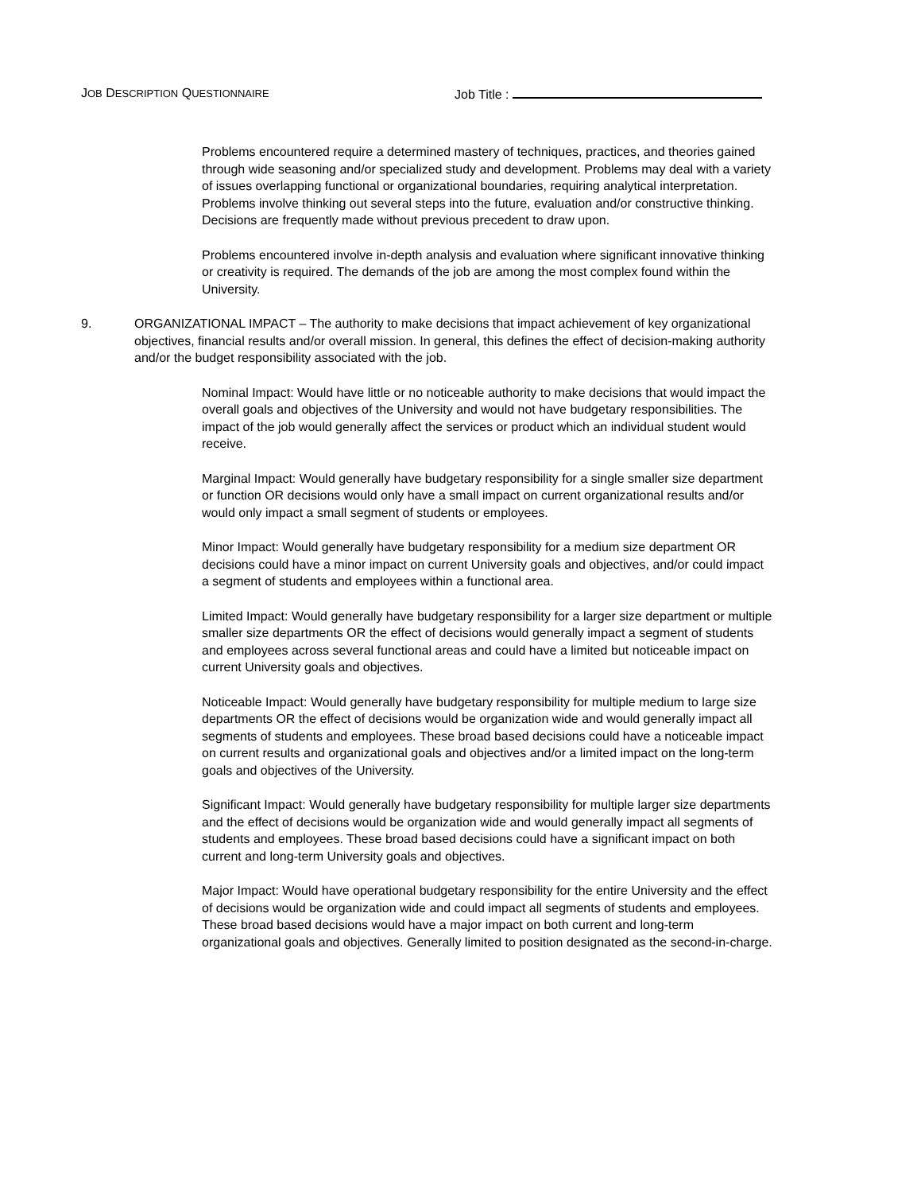JOB DESCRIPTION QUESTIONNAIRE
Job Title :
Problems encountered require a determined mastery of techniques, practices, and theories gained through wide seasoning and/or specialized study and development. Problems may deal with a variety of issues overlapping functional or organizational boundaries, requiring analytical interpretation. Problems involve thinking out several steps into the future, evaluation and/or constructive thinking. Decisions are frequently made without previous precedent to draw upon.
Problems encountered involve in-depth analysis and evaluation where significant innovative thinking or creativity is required. The demands of the job are among the most complex found within the University.
9. ORGANIZATIONAL IMPACT – The authority to make decisions that impact achievement of key organizational objectives, financial results and/or overall mission. In general, this defines the effect of decision-making authority and/or the budget responsibility associated with the job.
Nominal Impact: Would have little or no noticeable authority to make decisions that would impact the overall goals and objectives of the University and would not have budgetary responsibilities. The impact of the job would generally affect the services or product which an individual student would receive.
Marginal Impact: Would generally have budgetary responsibility for a single smaller size department or function OR decisions would only have a small impact on current organizational results and/or would only impact a small segment of students or employees.
Minor Impact: Would generally have budgetary responsibility for a medium size department OR decisions could have a minor impact on current University goals and objectives, and/or could impact a segment of students and employees within a functional area.
Limited Impact: Would generally have budgetary responsibility for a larger size department or multiple smaller size departments OR the effect of decisions would generally impact a segment of students and employees across several functional areas and could have a limited but noticeable impact on current University goals and objectives.
Noticeable Impact: Would generally have budgetary responsibility for multiple medium to large size departments OR the effect of decisions would be organization wide and would generally impact all segments of students and employees. These broad based decisions could have a noticeable impact on current results and organizational goals and objectives and/or a limited impact on the long-term goals and objectives of the University.
Significant Impact: Would generally have budgetary responsibility for multiple larger size departments and the effect of decisions would be organization wide and would generally impact all segments of students and employees. These broad based decisions could have a significant impact on both current and long-term University goals and objectives.
Major Impact: Would have operational budgetary responsibility for the entire University and the effect of decisions would be organization wide and could impact all segments of students and employees. These broad based decisions would have a major impact on both current and long-term organizational goals and objectives. Generally limited to position designated as the second-in-charge.